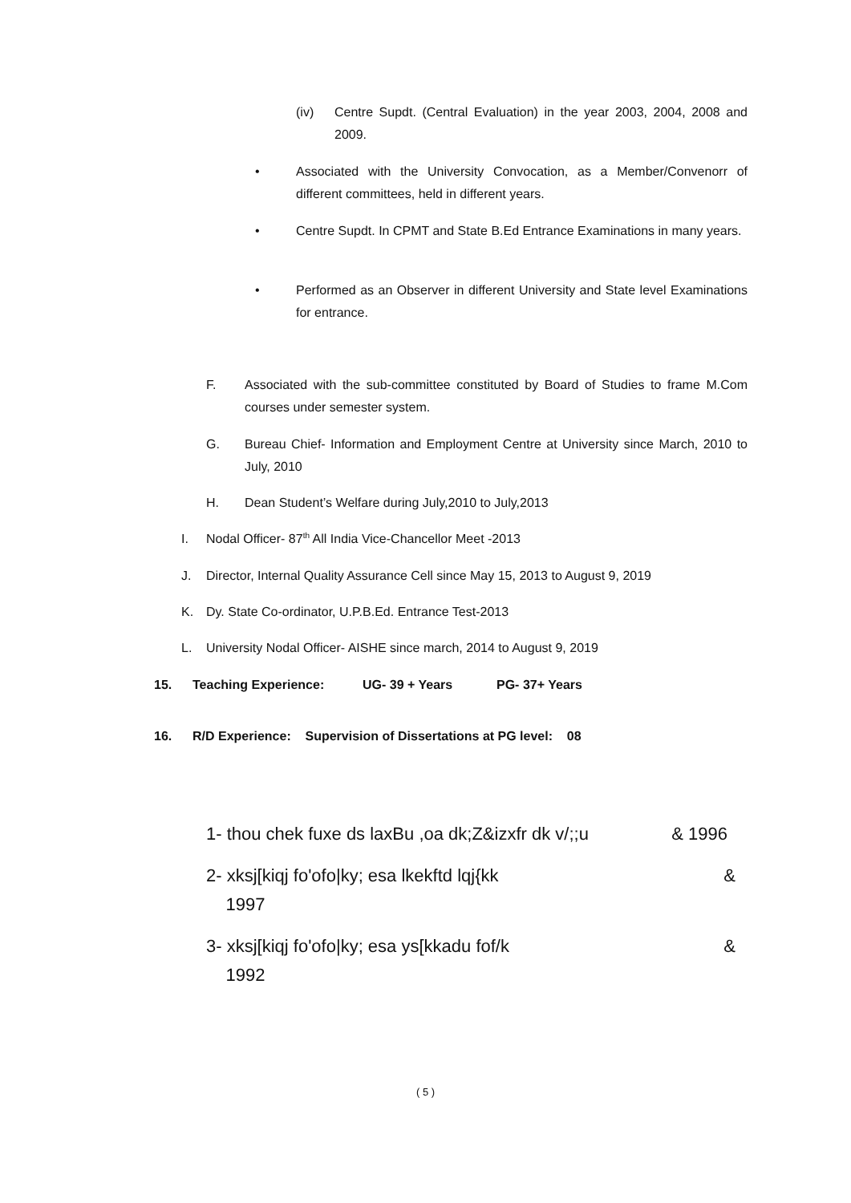(iv) Centre Supdt. (Central Evaluation) in the year 2003, 2004, 2008 and 2009.
• Associated with the University Convocation, as a Member/Convenorr of different committees, held in different years.
• Centre Supdt. In CPMT and State B.Ed Entrance Examinations in many years.
• Performed as an Observer in different University and State level Examinations for entrance.
F. Associated with the sub-committee constituted by Board of Studies to frame M.Com courses under semester system.
G. Bureau Chief- Information and Employment Centre at University since March, 2010 to July, 2010
H. Dean Student’s Welfare during July,2010 to July,2013
I. Nodal Officer- 87<sup>th</sup> All India Vice-Chancellor Meet -2013
J. Director, Internal Quality Assurance Cell since May 15, 2013 to August 9, 2019
K. Dy. State Co-ordinator, U.P.B.Ed. Entrance Test-2013
L. University Nodal Officer- AISHE since march, 2014 to August 9, 2019
15. Teaching Experience: UG- 39 + Years PG- 37+ Years
16. R/D Experience: Supervision of Dissertations at PG level: 08
1- thou chek fuxe ds laxBu ,oa dk;Z&izxfr dk v/;;u & 1996
2- xksj[kiqj fo'ofo|ky; esa lkekftd lqj{kk
1997 &
3- xksj[kiqj fo'ofo|ky; esa ys[kkadu fof/k
1992 &
( 5 )